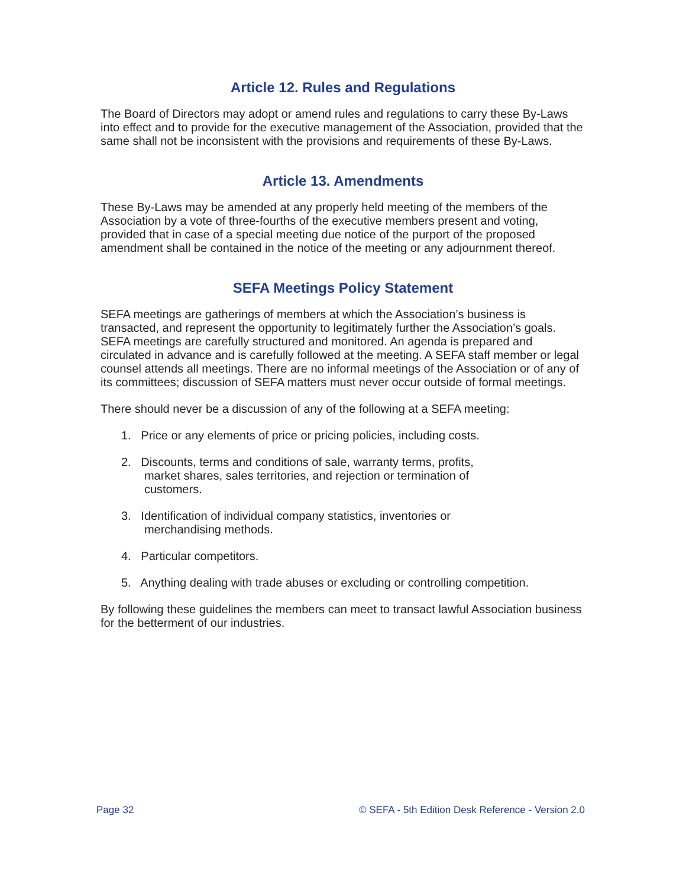Article 12. Rules and Regulations
The Board of Directors may adopt or amend rules and regulations to carry these By-Laws into effect and to provide for the executive management of the Association, provided that the same shall not be inconsistent with the provisions and requirements of these By-Laws.
Article 13. Amendments
These By-Laws may be amended at any properly held meeting of the members of the Association by a vote of three-fourths of the executive members present and voting, provided that in case of a special meeting due notice of the purport of the proposed amendment shall be contained in the notice of the meeting or any adjournment thereof.
SEFA Meetings Policy Statement
SEFA meetings are gatherings of members at which the Association’s business is transacted, and represent the opportunity to legitimately further the Association’s goals. SEFA meetings are carefully structured and monitored. An agenda is prepared and circulated in advance and is carefully followed at the meeting. A SEFA staff member or legal counsel attends all meetings. There are no informal meetings of the Association or of any of its committees; discussion of SEFA matters must never occur outside of formal meetings.
There should never be a discussion of any of the following at a SEFA meeting:
1. Price or any elements of price or pricing policies, including costs.
2. Discounts, terms and conditions of sale, warranty terms, profits,
market shares, sales territories, and rejection or termination of
customers.
3. Identification of individual company statistics, inventories or
merchandising methods.
4. Particular competitors.
5. Anything dealing with trade abuses or excluding or controlling competition.
By following these guidelines the members can meet to transact lawful Association business for the betterment of our industries.
Page 32 © SEFA - 5th Edition Desk Reference - Version 2.0